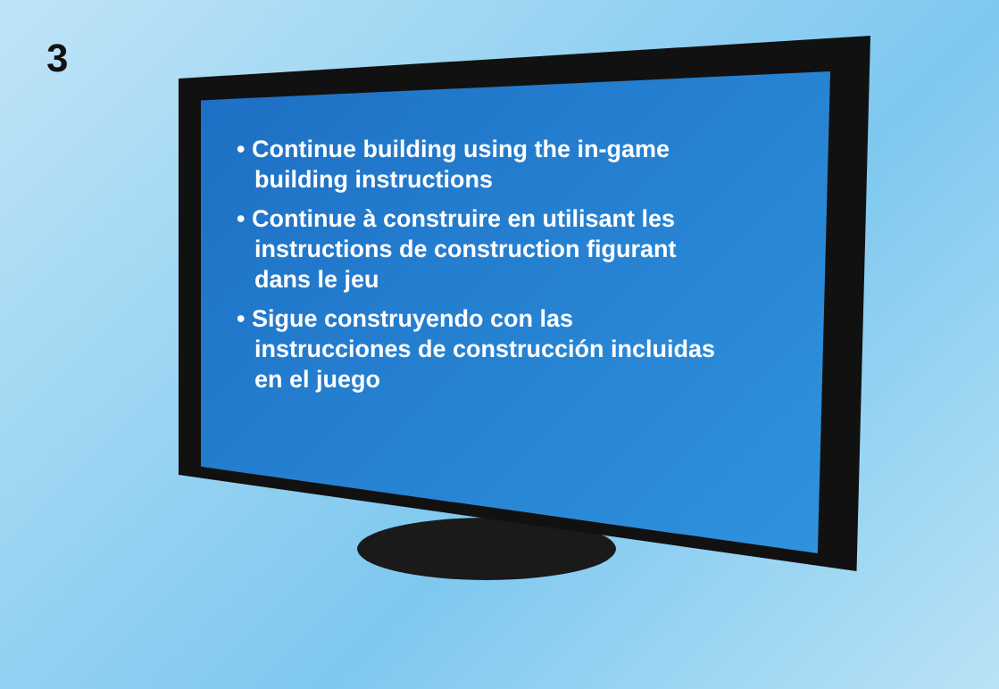3
• Continue building using the in-game building instructions
• Continue à construire en utilisant les instructions de construction figurant dans le jeu
• Sigue construyendo con las instrucciones de construcción incluidas en el juego